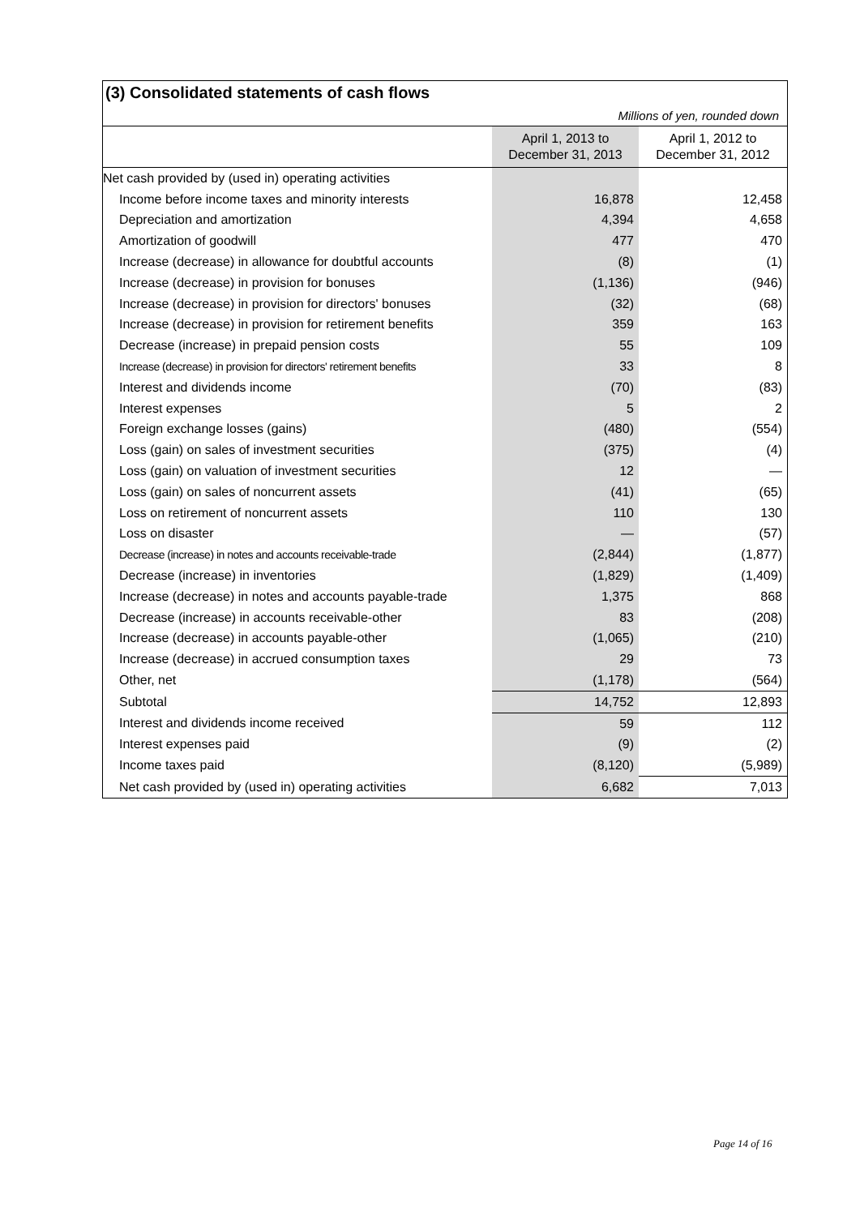(3) Consolidated statements of cash flows
Millions of yen, rounded down
| | April 1, 2013 to December 31, 2013 | April 1, 2012 to December 31, 2012 |
| --- | --- | --- |
| Net cash provided by (used in) operating activities | | |
| Income before income taxes and minority interests | 16,878 | 12,458 |
| Depreciation and amortization | 4,394 | 4,658 |
| Amortization of goodwill | 477 | 470 |
| Increase (decrease) in allowance for doubtful accounts | (8) | (1) |
| Increase (decrease) in provision for bonuses | (1,136) | (946) |
| Increase (decrease) in provision for directors' bonuses | (32) | (68) |
| Increase (decrease) in provision for retirement benefits | 359 | 163 |
| Decrease (increase) in prepaid pension costs | 55 | 109 |
| Increase (decrease) in provision for directors' retirement benefits | 33 | 8 |
| Interest and dividends income | (70) | (83) |
| Interest expenses | 5 | 2 |
| Foreign exchange losses (gains) | (480) | (554) |
| Loss (gain) on sales of investment securities | (375) | (4) |
| Loss (gain) on valuation of investment securities | 12 | — |
| Loss (gain) on sales of noncurrent assets | (41) | (65) |
| Loss on retirement of noncurrent assets | 110 | 130 |
| Loss on disaster | — | (57) |
| Decrease (increase) in notes and accounts receivable-trade | (2,844) | (1,877) |
| Decrease (increase) in inventories | (1,829) | (1,409) |
| Increase (decrease) in notes and accounts payable-trade | 1,375 | 868 |
| Decrease (increase) in accounts receivable-other | 83 | (208) |
| Increase (decrease) in accounts payable-other | (1,065) | (210) |
| Increase (decrease) in accrued consumption taxes | 29 | 73 |
| Other, net | (1,178) | (564) |
| Subtotal | 14,752 | 12,893 |
| Interest and dividends income received | 59 | 112 |
| Interest expenses paid | (9) | (2) |
| Income taxes paid | (8,120) | (5,989) |
| Net cash provided by (used in) operating activities | 6,682 | 7,013 |
Page 14 of 16